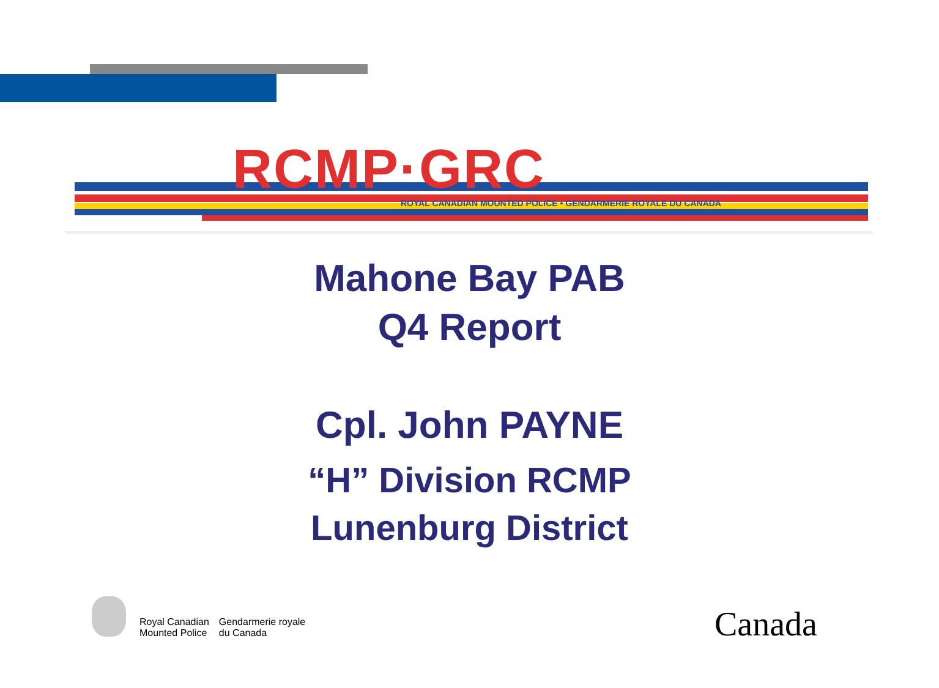RCMP·GRC
ROYAL CANADIAN MOUNTED POLICE • GENDARMERIE ROYALE DU CANADA
Mahone Bay PAB
Q4 Report
Cpl. John PAYNE
“H” Division RCMP
Lunenburg District
Royal Canadian
Mounted Police
Gendarmerie royale
du Canada
Canada